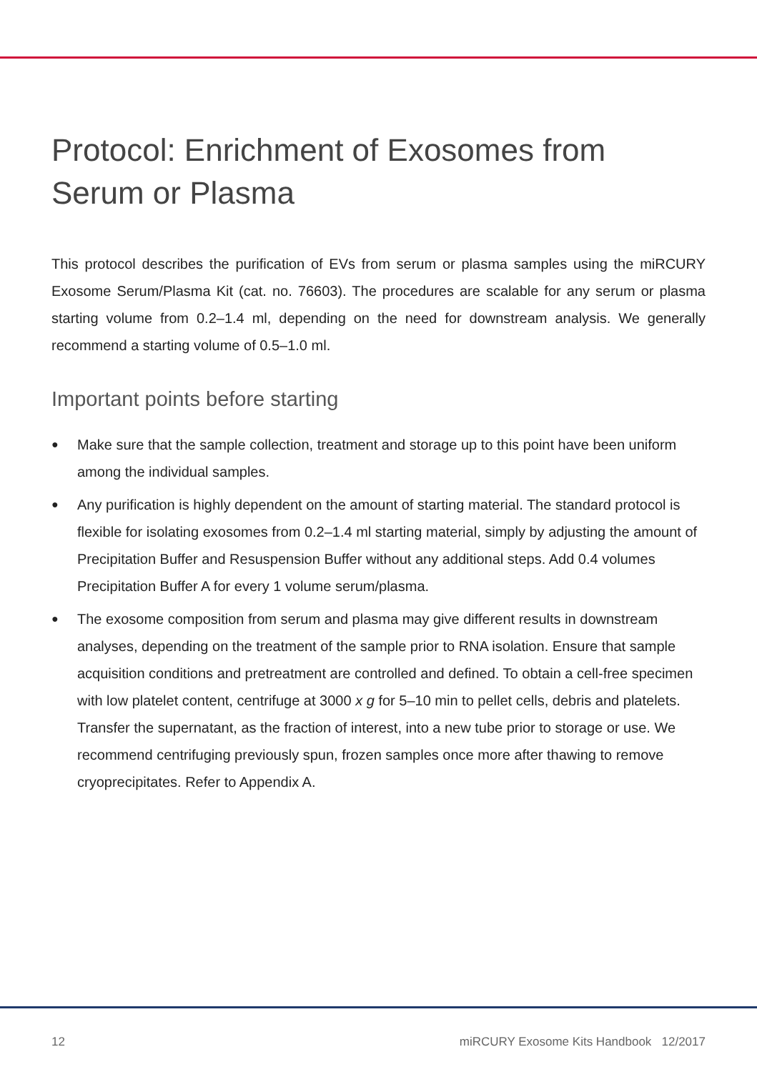Protocol: Enrichment of Exosomes from Serum or Plasma
This protocol describes the purification of EVs from serum or plasma samples using the miRCURY Exosome Serum/Plasma Kit (cat. no. 76603). The procedures are scalable for any serum or plasma starting volume from 0.2–1.4 ml, depending on the need for downstream analysis. We generally recommend a starting volume of 0.5–1.0 ml.
Important points before starting
● Make sure that the sample collection, treatment and storage up to this point have been uniform among the individual samples.
● Any purification is highly dependent on the amount of starting material. The standard protocol is flexible for isolating exosomes from 0.2–1.4 ml starting material, simply by adjusting the amount of Precipitation Buffer and Resuspension Buffer without any additional steps. Add 0.4 volumes Precipitation Buffer A for every 1 volume serum/plasma.
● The exosome composition from serum and plasma may give different results in downstream analyses, depending on the treatment of the sample prior to RNA isolation. Ensure that sample acquisition conditions and pretreatment are controlled and defined. To obtain a cell-free specimen with low platelet content, centrifuge at 3000 x g for 5–10 min to pellet cells, debris and platelets. Transfer the supernatant, as the fraction of interest, into a new tube prior to storage or use. We recommend centrifuging previously spun, frozen samples once more after thawing to remove cryoprecipitates. Refer to Appendix A.
12 miRCURY Exosome Kits Handbook 12/2017